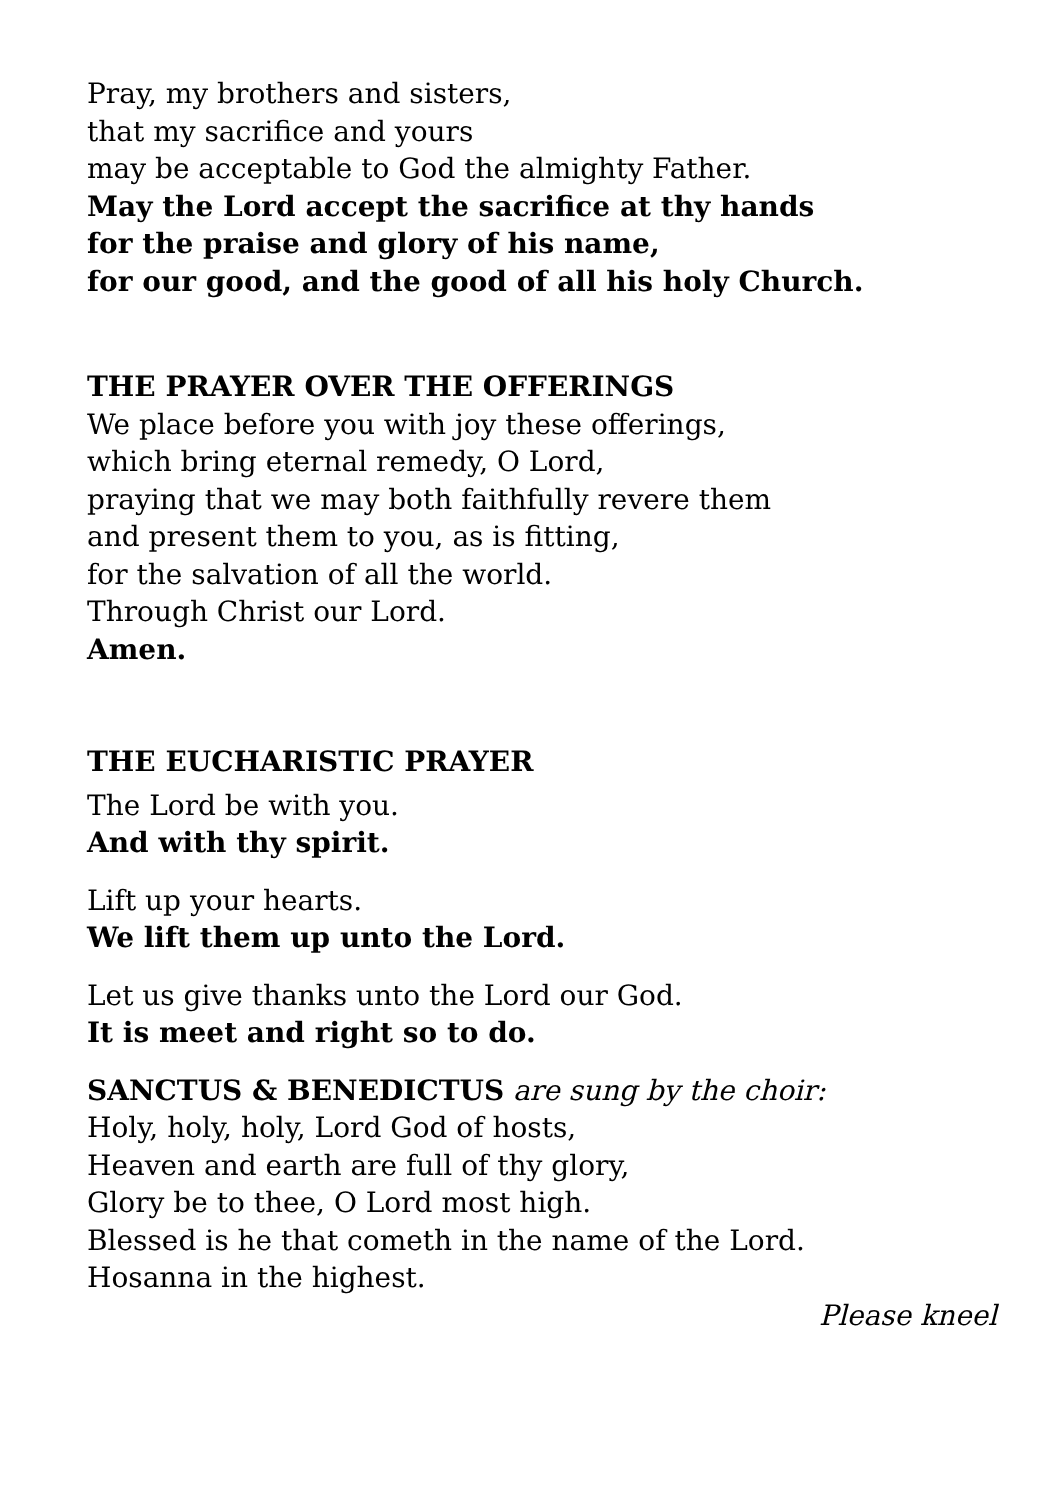Pray, my brothers and sisters,
that my sacrifice and yours
may be acceptable to God the almighty Father.
May the Lord accept the sacrifice at thy hands
for the praise and glory of his name,
for our good, and the good of all his holy Church.
THE PRAYER OVER THE OFFERINGS
We place before you with joy these offerings,
which bring eternal remedy, O Lord,
praying that we may both faithfully revere them
and present them to you, as is fitting,
for the salvation of all the world.
Through Christ our Lord.
Amen.
THE EUCHARISTIC PRAYER
The Lord be with you.
And with thy spirit.
Lift up your hearts.
We lift them up unto the Lord.
Let us give thanks unto the Lord our God.
It is meet and right so to do.
SANCTUS & BENEDICTUS are sung by the choir:
Holy, holy, holy, Lord God of hosts,
Heaven and earth are full of thy glory,
Glory be to thee, O Lord most high.
Blessed is he that cometh in the name of the Lord.
Hosanna in the highest.
Please kneel